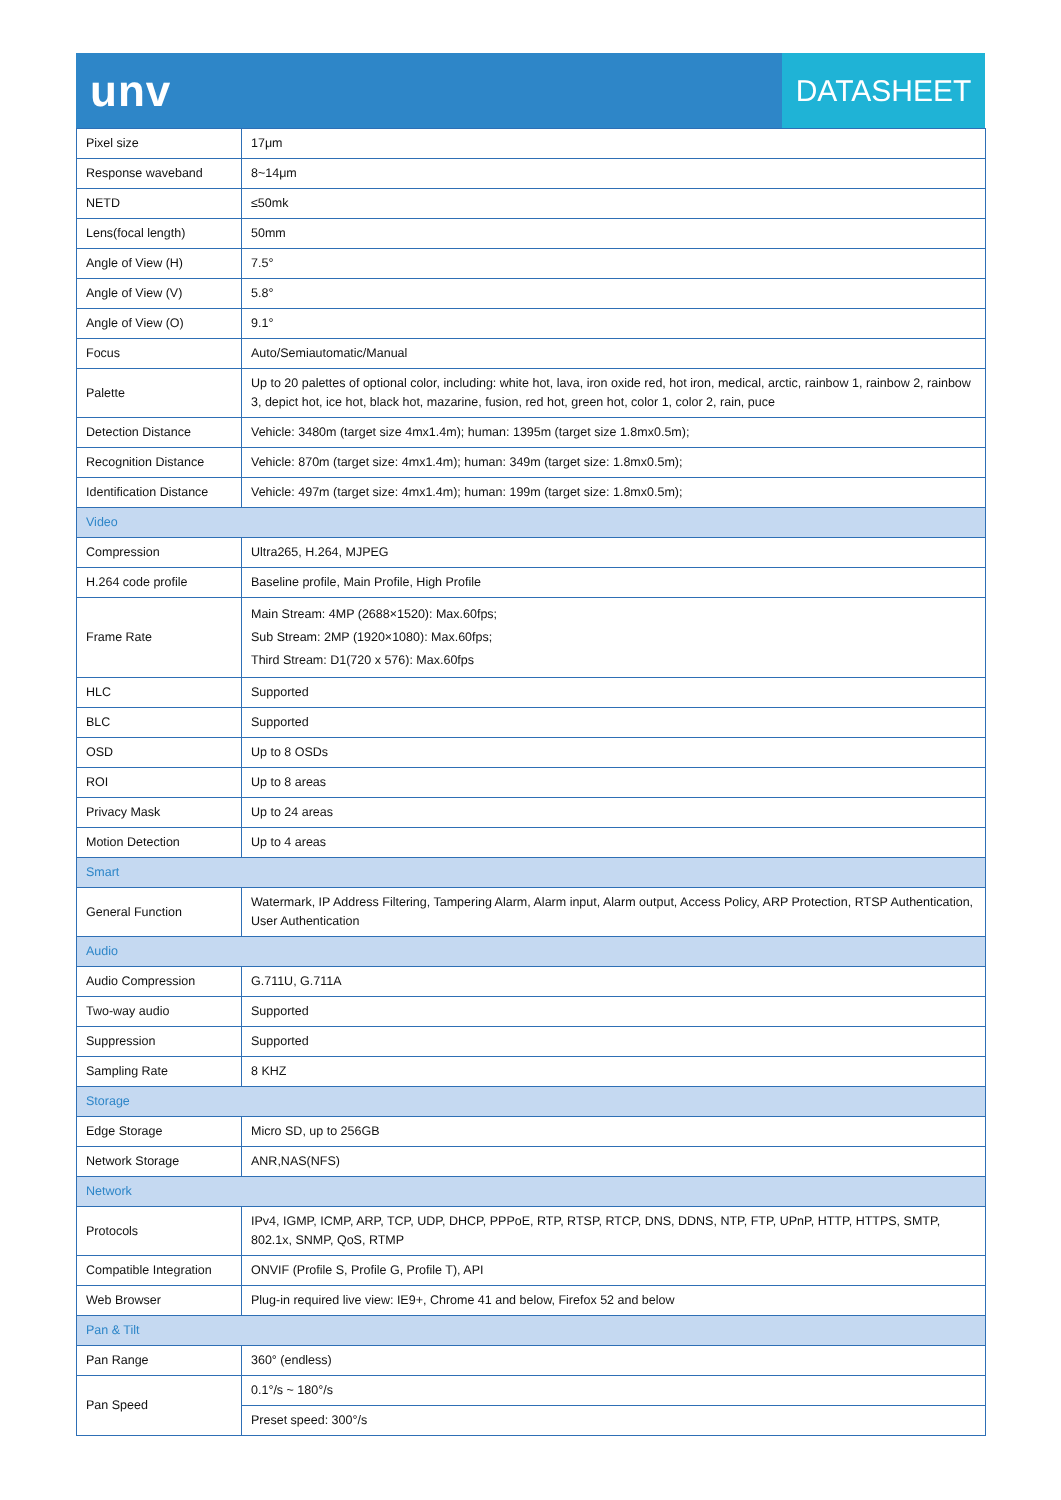unv
DATASHEET
| Pixel size | 17μm |
| Response waveband | 8~14μm |
| NETD | ≤50mk |
| Lens(focal length) | 50mm |
| Angle of View (H) | 7.5° |
| Angle of View (V) | 5.8° |
| Angle of View (O) | 9.1° |
| Focus | Auto/Semiautomatic/Manual |
| Palette | Up to 20 palettes of optional color, including: white hot, lava, iron oxide red, hot iron, medical, arctic, rainbow 1, rainbow 2, rainbow 3, depict hot, ice hot, black hot, mazarine, fusion, red hot, green hot, color 1, color 2, rain, puce |
| Detection Distance | Vehicle: 3480m (target size 4mx1.4m); human: 1395m (target size 1.8mx0.5m); |
| Recognition Distance | Vehicle: 870m (target size: 4mx1.4m); human: 349m (target size: 1.8mx0.5m); |
| Identification Distance | Vehicle: 497m (target size: 4mx1.4m); human: 199m (target size: 1.8mx0.5m); |
| Video | |
| Compression | Ultra265, H.264, MJPEG |
| H.264 code profile | Baseline profile, Main Profile, High Profile |
| Frame Rate | Main Stream: 4MP (2688×1520): Max.60fps; Sub Stream: 2MP (1920×1080): Max.60fps; Third Stream: D1(720 x 576): Max.60fps |
| HLC | Supported |
| BLC | Supported |
| OSD | Up to 8 OSDs |
| ROI | Up to 8 areas |
| Privacy Mask | Up to 24 areas |
| Motion Detection | Up to 4 areas |
| Smart | |
| General Function | Watermark, IP Address Filtering, Tampering Alarm, Alarm input, Alarm output, Access Policy, ARP Protection, RTSP Authentication, User Authentication |
| Audio | |
| Audio Compression | G.711U, G.711A |
| Two-way audio | Supported |
| Suppression | Supported |
| Sampling Rate | 8 KHZ |
| Storage | |
| Edge Storage | Micro SD, up to 256GB |
| Network Storage | ANR,NAS(NFS) |
| Network | |
| Protocols | IPv4, IGMP, ICMP, ARP, TCP, UDP, DHCP, PPPoE, RTP, RTSP, RTCP, DNS, DDNS, NTP, FTP, UPnP, HTTP, HTTPS, SMTP, 802.1x, SNMP, QoS, RTMP |
| Compatible Integration | ONVIF (Profile S, Profile G, Profile T), API |
| Web Browser | Plug-in required live view: IE9+, Chrome 41 and below, Firefox 52 and below |
| Pan & Tilt | |
| Pan Range | 360° (endless) |
| Pan Speed | 0.1°/s ~ 180°/s |
| | Preset speed: 300°/s |